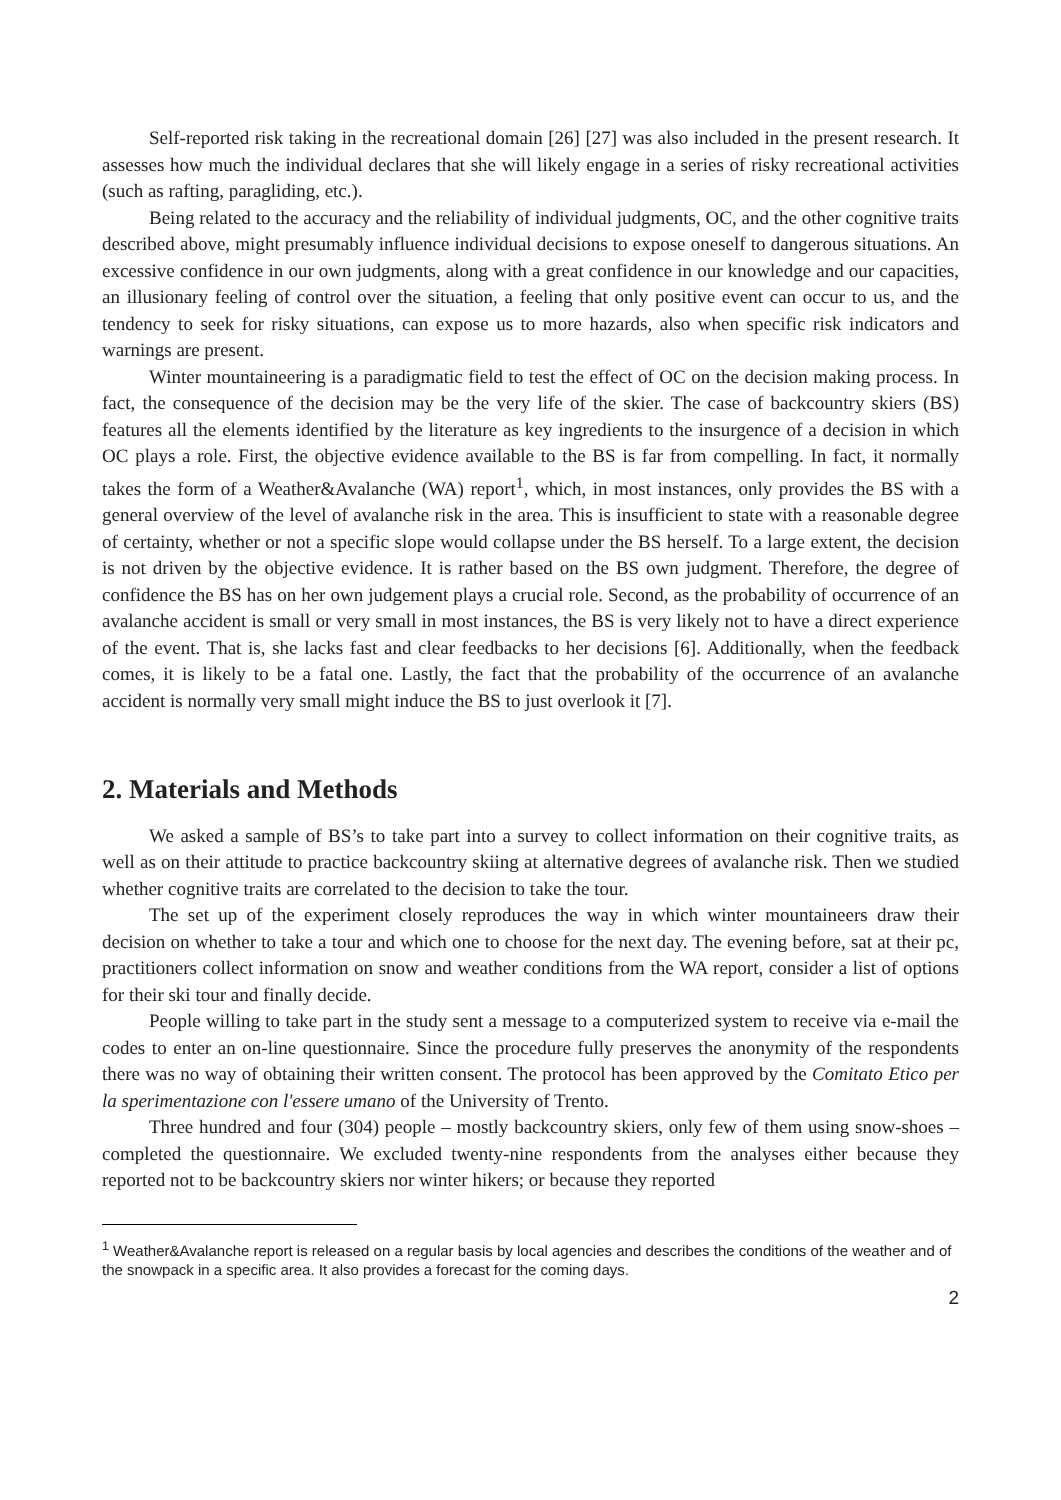Self-reported risk taking in the recreational domain [26] [27] was also included in the present research. It assesses how much the individual declares that she will likely engage in a series of risky recreational activities (such as rafting, paragliding, etc.).
Being related to the accuracy and the reliability of individual judgments, OC, and the other cognitive traits described above, might presumably influence individual decisions to expose oneself to dangerous situations. An excessive confidence in our own judgments, along with a great confidence in our knowledge and our capacities, an illusionary feeling of control over the situation, a feeling that only positive event can occur to us, and the tendency to seek for risky situations, can expose us to more hazards, also when specific risk indicators and warnings are present.
Winter mountaineering is a paradigmatic field to test the effect of OC on the decision making process. In fact, the consequence of the decision may be the very life of the skier. The case of backcountry skiers (BS) features all the elements identified by the literature as key ingredients to the insurgence of a decision in which OC plays a role. First, the objective evidence available to the BS is far from compelling. In fact, it normally takes the form of a Weather&Avalanche (WA) report<sup>1</sup>, which, in most instances, only provides the BS with a general overview of the level of avalanche risk in the area. This is insufficient to state with a reasonable degree of certainty, whether or not a specific slope would collapse under the BS herself. To a large extent, the decision is not driven by the objective evidence. It is rather based on the BS own judgment. Therefore, the degree of confidence the BS has on her own judgement plays a crucial role. Second, as the probability of occurrence of an avalanche accident is small or very small in most instances, the BS is very likely not to have a direct experience of the event. That is, she lacks fast and clear feedbacks to her decisions [6]. Additionally, when the feedback comes, it is likely to be a fatal one. Lastly, the fact that the probability of the occurrence of an avalanche accident is normally very small might induce the BS to just overlook it [7].
2. Materials and Methods
We asked a sample of BS’s to take part into a survey to collect information on their cognitive traits, as well as on their attitude to practice backcountry skiing at alternative degrees of avalanche risk. Then we studied whether cognitive traits are correlated to the decision to take the tour.
The set up of the experiment closely reproduces the way in which winter mountaineers draw their decision on whether to take a tour and which one to choose for the next day. The evening before, sat at their pc, practitioners collect information on snow and weather conditions from the WA report, consider a list of options for their ski tour and finally decide.
People willing to take part in the study sent a message to a computerized system to receive via e-mail the codes to enter an on-line questionnaire. Since the procedure fully preserves the anonymity of the respondents there was no way of obtaining their written consent. The protocol has been approved by the Comitato Etico per la sperimentazione con l'essere umano of the University of Trento.
Three hundred and four (304) people – mostly backcountry skiers, only few of them using snow-shoes – completed the questionnaire. We excluded twenty-nine respondents from the analyses either because they reported not to be backcountry skiers nor winter hikers; or because they reported
<sup>1</sup> Weather&Avalanche report is released on a regular basis by local agencies and describes the conditions of the weather and of the snowpack in a specific area. It also provides a forecast for the coming days.
2